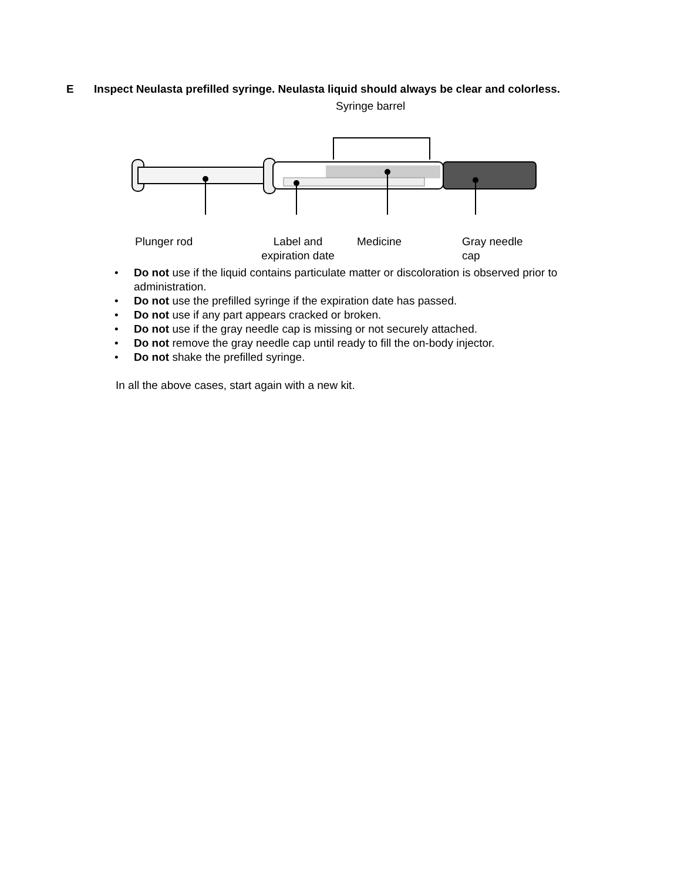E Inspect Neulasta prefilled syringe. Neulasta liquid should always be clear and colorless.
Syringe barrel
Plunger rod
Label and
expiration date
Medicine
Gray needle
cap
• Do not use if the liquid contains particulate matter or discoloration is observed prior to administration.
• Do not use the prefilled syringe if the expiration date has passed.
• Do not use if any part appears cracked or broken.
• Do not use if the gray needle cap is missing or not securely attached.
• Do not remove the gray needle cap until ready to fill the on-body injector.
• Do not shake the prefilled syringe.
In all the above cases, start again with a new kit.